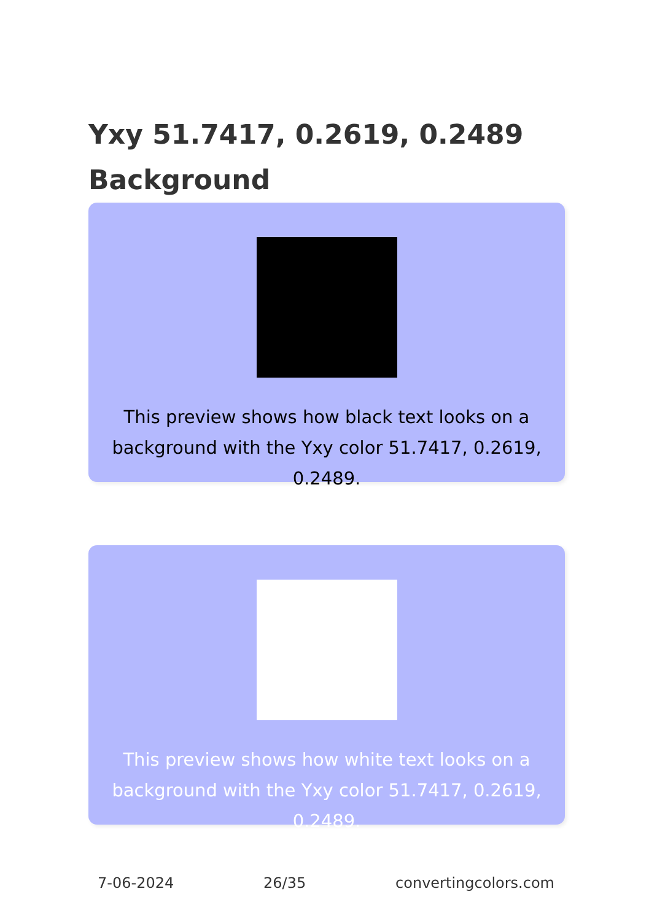Yxy 51.7417, 0.2619, 0.2489
Background
This preview shows how black text looks on a background with the Yxy color 51.7417, 0.2619, 0.2489.
This preview shows how white text looks on a background with the Yxy color 51.7417, 0.2619, 0.2489.
7-06-2024 26/35 convertingcolors.com